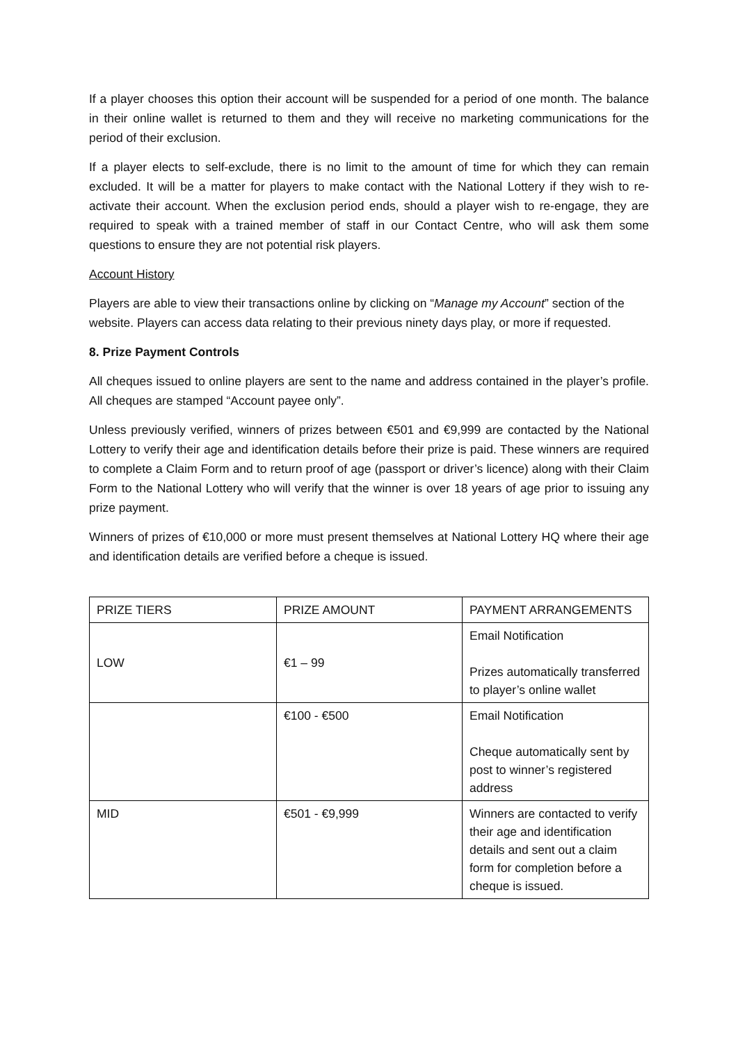If a player chooses this option their account will be suspended for a period of one month. The balance in their online wallet is returned to them and they will receive no marketing communications for the period of their exclusion.
If a player elects to self-exclude, there is no limit to the amount of time for which they can remain excluded. It will be a matter for players to make contact with the National Lottery if they wish to re-activate their account. When the exclusion period ends, should a player wish to re-engage, they are required to speak with a trained member of staff in our Contact Centre, who will ask them some questions to ensure they are not potential risk players.
Account History
Players are able to view their transactions online by clicking on “Manage my Account” section of the website. Players can access data relating to their previous ninety days play, or more if requested.
8. Prize Payment Controls
All cheques issued to online players are sent to the name and address contained in the player’s profile. All cheques are stamped “Account payee only”.
Unless previously verified, winners of prizes between €501 and €9,999 are contacted by the National Lottery to verify their age and identification details before their prize is paid. These winners are required to complete a Claim Form and to return proof of age (passport or driver’s licence) along with their Claim Form to the National Lottery who will verify that the winner is over 18 years of age prior to issuing any prize payment.
Winners of prizes of €10,000 or more must present themselves at National Lottery HQ where their age and identification details are verified before a cheque is issued.
| PRIZE TIERS | PRIZE AMOUNT | PAYMENT ARRANGEMENTS |
| LOW | €1 – 99 | Email Notification Prizes automatically transferred to player’s online wallet |
| | €100 - €500 | Email Notification Cheque automatically sent by post to winner’s registered address |
| MID | €501 - €9,999 | Winners are contacted to verify their age and identification details and sent out a claim form for completion before a cheque is issued. |